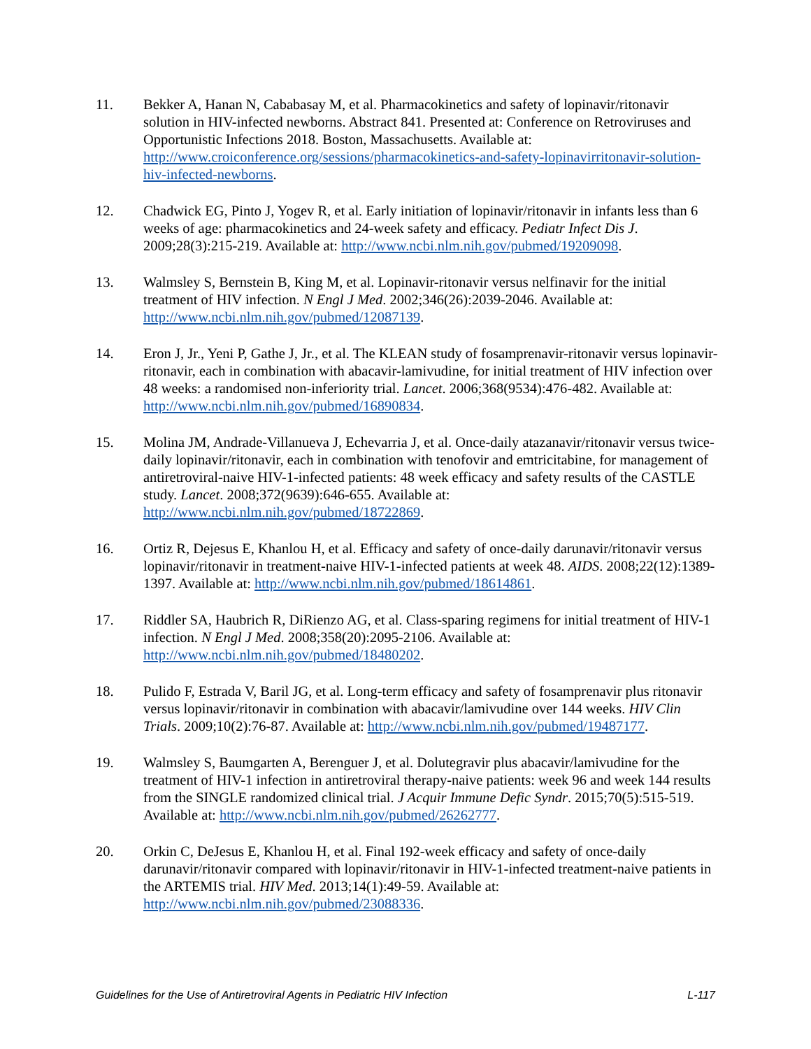11. Bekker A, Hanan N, Cababasay M, et al. Pharmacokinetics and safety of lopinavir/ritonavir solution in HIV-infected newborns. Abstract 841. Presented at: Conference on Retroviruses and Opportunistic Infections 2018. Boston, Massachusetts. Available at: http://www.croiconference.org/sessions/pharmacokinetics-and-safety-lopinavirritonavir-solution-hiv-infected-newborns.
12. Chadwick EG, Pinto J, Yogev R, et al. Early initiation of lopinavir/ritonavir in infants less than 6 weeks of age: pharmacokinetics and 24-week safety and efficacy. Pediatr Infect Dis J. 2009;28(3):215-219. Available at: http://www.ncbi.nlm.nih.gov/pubmed/19209098.
13. Walmsley S, Bernstein B, King M, et al. Lopinavir-ritonavir versus nelfinavir for the initial treatment of HIV infection. N Engl J Med. 2002;346(26):2039-2046. Available at: http://www.ncbi.nlm.nih.gov/pubmed/12087139.
14. Eron J, Jr., Yeni P, Gathe J, Jr., et al. The KLEAN study of fosamprenavir-ritonavir versus lopinavir-ritonavir, each in combination with abacavir-lamivudine, for initial treatment of HIV infection over 48 weeks: a randomised non-inferiority trial. Lancet. 2006;368(9534):476-482. Available at: http://www.ncbi.nlm.nih.gov/pubmed/16890834.
15. Molina JM, Andrade-Villanueva J, Echevarria J, et al. Once-daily atazanavir/ritonavir versus twice-daily lopinavir/ritonavir, each in combination with tenofovir and emtricitabine, for management of antiretroviral-naive HIV-1-infected patients: 48 week efficacy and safety results of the CASTLE study. Lancet. 2008;372(9639):646-655. Available at: http://www.ncbi.nlm.nih.gov/pubmed/18722869.
16. Ortiz R, Dejesus E, Khanlou H, et al. Efficacy and safety of once-daily darunavir/ritonavir versus lopinavir/ritonavir in treatment-naive HIV-1-infected patients at week 48. AIDS. 2008;22(12):1389-1397. Available at: http://www.ncbi.nlm.nih.gov/pubmed/18614861.
17. Riddler SA, Haubrich R, DiRienzo AG, et al. Class-sparing regimens for initial treatment of HIV-1 infection. N Engl J Med. 2008;358(20):2095-2106. Available at: http://www.ncbi.nlm.nih.gov/pubmed/18480202.
18. Pulido F, Estrada V, Baril JG, et al. Long-term efficacy and safety of fosamprenavir plus ritonavir versus lopinavir/ritonavir in combination with abacavir/lamivudine over 144 weeks. HIV Clin Trials. 2009;10(2):76-87. Available at: http://www.ncbi.nlm.nih.gov/pubmed/19487177.
19. Walmsley S, Baumgarten A, Berenguer J, et al. Dolutegravir plus abacavir/lamivudine for the treatment of HIV-1 infection in antiretroviral therapy-naive patients: week 96 and week 144 results from the SINGLE randomized clinical trial. J Acquir Immune Defic Syndr. 2015;70(5):515-519. Available at: http://www.ncbi.nlm.nih.gov/pubmed/26262777.
20. Orkin C, DeJesus E, Khanlou H, et al. Final 192-week efficacy and safety of once-daily darunavir/ritonavir compared with lopinavir/ritonavir in HIV-1-infected treatment-naive patients in the ARTEMIS trial. HIV Med. 2013;14(1):49-59. Available at: http://www.ncbi.nlm.nih.gov/pubmed/23088336.
Guidelines for the Use of Antiretroviral Agents in Pediatric HIV Infection L-117